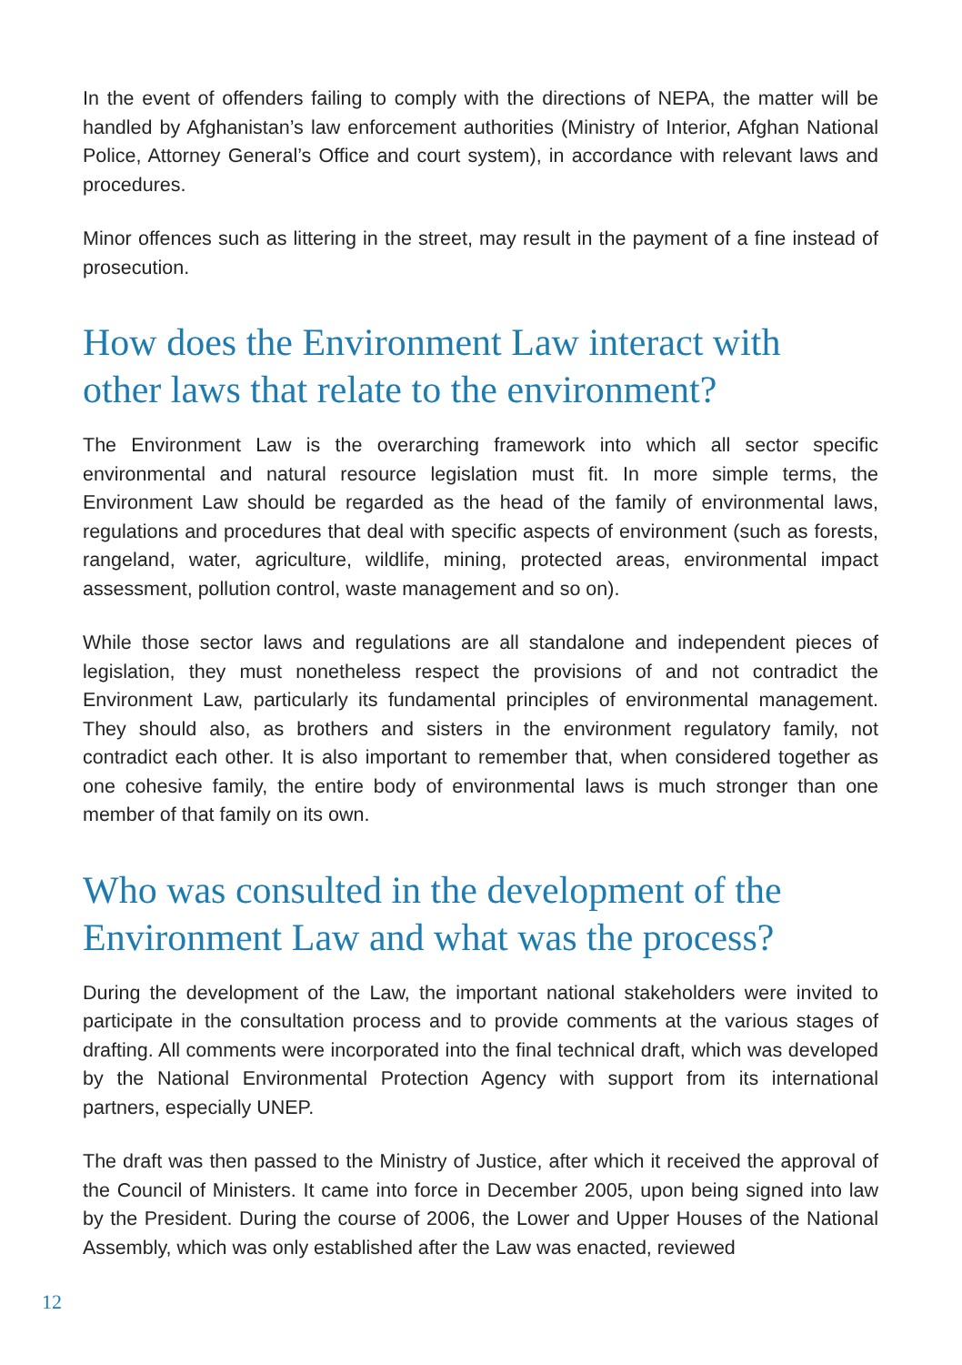In the event of offenders failing to comply with the directions of NEPA, the matter will be handled by Afghanistan’s law enforcement authorities (Ministry of Interior, Afghan National Police, Attorney General’s Office and court system), in accordance with relevant laws and procedures.
Minor offences such as littering in the street, may result in the payment of a fine instead of prosecution.
How does the Environment Law interact with
other laws that relate to the environment?
The Environment Law is the overarching framework into which all sector specific environmental and natural resource legislation must fit. In more simple terms, the Environment Law should be regarded as the head of the family of environmental laws, regulations and procedures that deal with specific aspects of environment (such as forests, rangeland, water, agriculture, wildlife, mining, protected areas, environmental impact assessment, pollution control, waste management and so on).
While those sector laws and regulations are all standalone and independent pieces of legislation, they must nonetheless respect the provisions of and not contradict the Environment Law, particularly its fundamental principles of environmental management. They should also, as brothers and sisters in the environment regulatory family, not contradict each other. It is also important to remember that, when considered together as one cohesive family, the entire body of environmental laws is much stronger than one member of that family on its own.
Who was consulted in the development of the
Environment Law and what was the process?
During the development of the Law, the important national stakeholders were invited to participate in the consultation process and to provide comments at the various stages of drafting. All comments were incorporated into the final technical draft, which was developed by the National Environmental Protection Agency with support from its international partners, especially UNEP.
The draft was then passed to the Ministry of Justice, after which it received the approval of the Council of Ministers. It came into force in December 2005, upon being signed into law by the President. During the course of 2006, the Lower and Upper Houses of the National Assembly, which was only established after the Law was enacted, reviewed
12